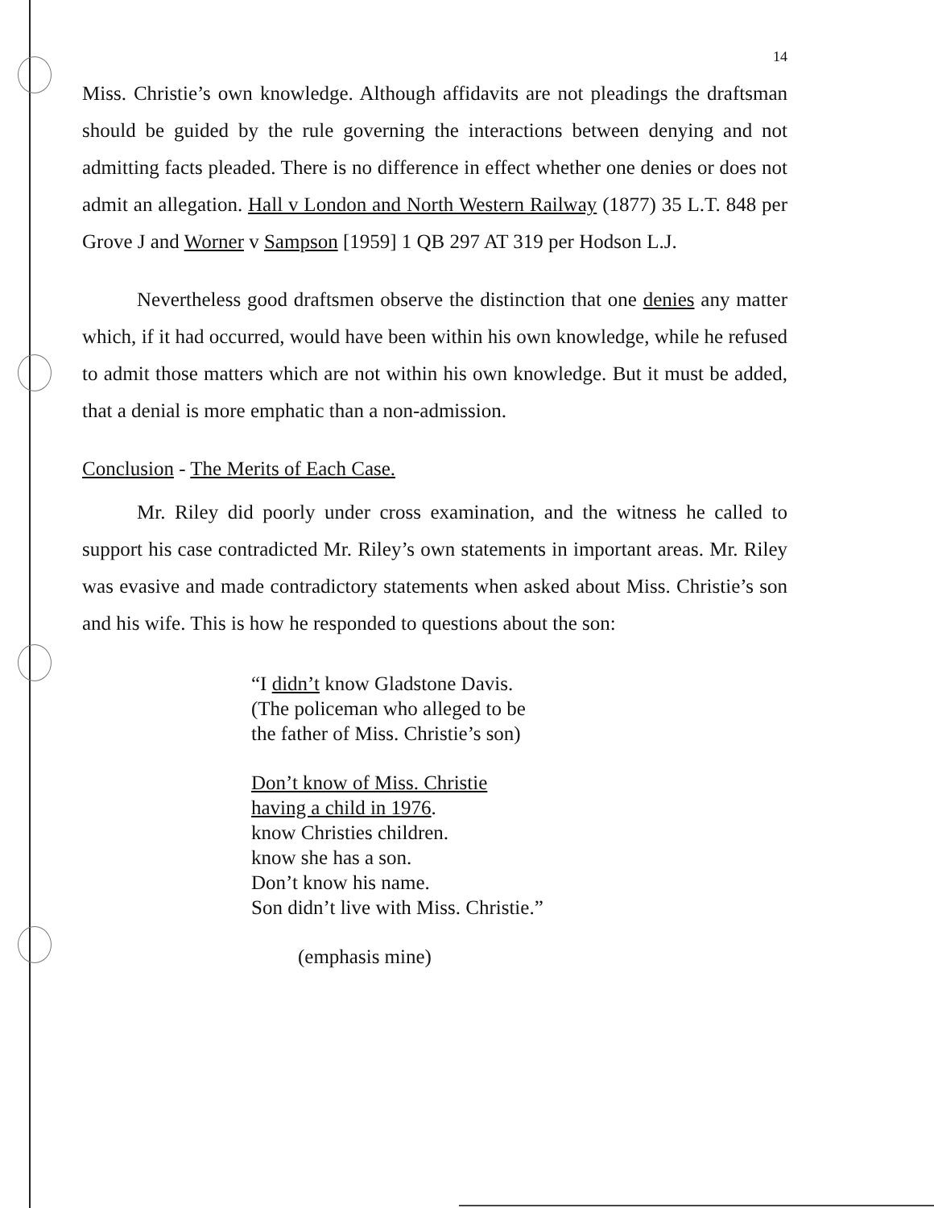14
Miss. Christie’s own knowledge. Although affidavits are not pleadings the draftsman should be guided by the rule governing the interactions between denying and not admitting facts pleaded. There is no difference in effect whether one denies or does not admit an allegation. Hall v London and North Western Railway (1877) 35 L.T. 848 per Grove J and Worner v Sampson [1959] 1 QB 297 AT 319 per Hodson L.J.
Nevertheless good draftsmen observe the distinction that one denies any matter which, if it had occurred, would have been within his own knowledge, while he refused to admit those matters which are not within his own knowledge. But it must be added, that a denial is more emphatic than a non-admission.
Conclusion - The Merits of Each Case.
Mr. Riley did poorly under cross examination, and the witness he called to support his case contradicted Mr. Riley’s own statements in important areas. Mr. Riley was evasive and made contradictory statements when asked about Miss. Christie’s son and his wife. This is how he responded to questions about the son:
“I didn’t know Gladstone Davis.
(The policeman who alleged to be
the father of Miss. Christie’s son)
Don’t know of Miss. Christie
having a child in 1976.
know Christies children.
know she has a son.
Don’t know his name.
Son didn’t live with Miss. Christie.”
(emphasis mine)